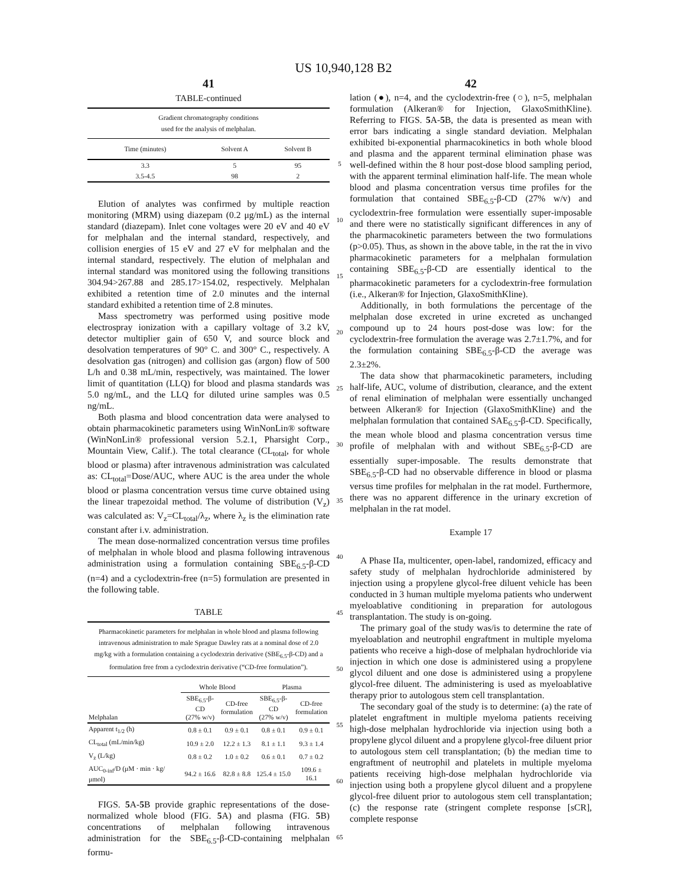US 10,940,128 B2
41
TABLE-continued
Gradient chromatography conditions
used for the analysis of melphalan.
| Time (minutes) | Solvent A | Solvent B |
| --- | --- | --- |
| 3.3 | 5 | 95 |
| 3.5-4.5 | 98 | 2 |
Elution of analytes was confirmed by multiple reaction monitoring (MRM) using diazepam (0.2 μg/mL) as the internal standard (diazepam). Inlet cone voltages were 20 eV and 40 eV for melphalan and the internal standard, respectively, and collision energies of 15 eV and 27 eV for melphalan and the internal standard, respectively. The elution of melphalan and internal standard was monitored using the following transitions 304.94>267.88 and 285.17>154.02, respectively. Melphalan exhibited a retention time of 2.0 minutes and the internal standard exhibited a retention time of 2.8 minutes.
Mass spectrometry was performed using positive mode electrospray ionization with a capillary voltage of 3.2 kV, detector multiplier gain of 650 V, and source block and desolvation temperatures of 90° C. and 300° C., respectively. A desolvation gas (nitrogen) and collision gas (argon) flow of 500 L/h and 0.38 mL/min, respectively, was maintained. The lower limit of quantitation (LLQ) for blood and plasma standards was 5.0 ng/mL, and the LLQ for diluted urine samples was 0.5 ng/mL.
Both plasma and blood concentration data were analysed to obtain pharmacokinetic parameters using WinNonLin® software (WinNonLin® professional version 5.2.1, Pharsight Corp., Mountain View, Calif.). The total clearance (CL<sub>total</sub>, for whole blood or plasma) after intravenous administration was calculated as: CL<sub>total</sub>=Dose/AUC, where AUC is the area under the whole blood or plasma concentration versus time curve obtained using the linear trapezoidal method. The volume of distribution (V<sub>z</sub>) was calculated as: V<sub>z</sub>=CL<sub>total</sub>/λ<sub>z</sub>, where λ<sub>z</sub> is the elimination rate constant after i.v. administration.
The mean dose-normalized concentration versus time profiles of melphalan in whole blood and plasma following intravenous administration using a formulation containing SBE<sub>6.5</sub>-β-CD (n=4) and a cyclodextrin-free (n=5) formulation are presented in the following table.
TABLE
Pharmacokinetic parameters for melphalan in whole blood and plasma following intravenous administration to male Sprague Dawley rats at a nominal dose of 2.0 mg/kg with a formulation containing a cyclodextrin derivative (SBE<sub>6.5</sub>-β-CD) and a formulation free from a cyclodextrin derivative (“CD-free formulation”).
| | Whole Blood | | Plasma | |
| --- | --- | --- | --- | --- |
| Melphalan | SBE<sub>6.5</sub>-β-CD (27% w/v) | CD-free formulation | SBE<sub>6.5</sub>-β-CD (27% w/v) | CD-free formulation |
| Apparent t<sub>1/2</sub> (h) | 0.8 ± 0.1 | 0.9 ± 0.1 | 0.8 ± 0.1 | 0.9 ± 0.1 |
| CL<sub>total</sub> (mL/min/kg) | 10.9 ± 2.0 | 12.2 ± 1.3 | 8.1 ± 1.1 | 9.3 ± 1.4 |
| V<sub>z</sub> (L/kg) | 0.8 ± 0.2 | 1.0 ± 0.2 | 0.6 ± 0.1 | 0.7 ± 0.2 |
| AUC<sub>0-inf</sub>/D (μM · min · kg/μmol) | 94.2 ± 16.6 | 82.8 ± 8.8 | 125.4 ± 15.0 | 109.6 ± 16.1 |
FIGS. 5 A-5 B provide graphic representations of the dose-normalized whole blood (FIG. 5 A) and plasma (FIG. 5 B) concentrations of melphalan following intravenous administration for the SBE<sub>6.5</sub>-β-CD-containing melphalan formu-
5
10
15
20
25
30
35
40
45
50
55
60
65
42
lation (●), n=4, and the cyclodextrin-free (○), n=5, melphalan formulation (Alkeran® for Injection, GlaxoSmithKline). Referring to FIGS. 5 A-5 B, the data is presented as mean with error bars indicating a single standard deviation. Melphalan exhibited bi-exponential pharmacokinetics in both whole blood and plasma and the apparent terminal elimination phase was well-defined within the 8 hour post-dose blood sampling period, with the apparent terminal elimination half-life. The mean whole blood and plasma concentration versus time profiles for the formulation that contained SBE<sub>6.5</sub>-β-CD (27% w/v) and cyclodextrin-free formulation were essentially super-imposable and there were no statistically significant differences in any of the pharmacokinetic parameters between the two formulations (p>0.05). Thus, as shown in the above table, in the rat the in vivo pharmacokinetic parameters for a melphalan formulation containing SBE<sub>6.5</sub>-β-CD are essentially identical to the pharmacokinetic parameters for a cyclodextrin-free formulation (i.e., Alkeran® for Injection, GlaxoSmithKline).
Additionally, in both formulations the percentage of the melphalan dose excreted in urine excreted as unchanged compound up to 24 hours post-dose was low: for the cyclodextrin-free formulation the average was 2.7±1.7%, and for the formulation containing SBE<sub>6.5</sub>-β-CD the average was 2.3±2%.
The data show that pharmacokinetic parameters, including half-life, AUC, volume of distribution, clearance, and the extent of renal elimination of melphalan were essentially unchanged between Alkeran® for Injection (GlaxoSmithKline) and the melphalan formulation that contained SAE<sub>6.5</sub>-β-CD. Specifically, the mean whole blood and plasma concentration versus time profile of melphalan with and without SBE<sub>6.5</sub>-β-CD are essentially super-imposable. The results demonstrate that SBE<sub>6.5</sub>-β-CD had no observable difference in blood or plasma versus time profiles for melphalan in the rat model. Furthermore, there was no apparent difference in the urinary excretion of melphalan in the rat model.
Example 17
A Phase IIa, multicenter, open-label, randomized, efficacy and safety study of melphalan hydrochloride administered by injection using a propylene glycol-free diluent vehicle has been conducted in 3 human multiple myeloma patients who underwent myeloablative conditioning in preparation for autologous transplantation. The study is on-going.
The primary goal of the study was/is to determine the rate of myeloablation and neutrophil engraftment in multiple myeloma patients who receive a high-dose of melphalan hydrochloride via injection in which one dose is administered using a propylene glycol diluent and one dose is administered using a propylene glycol-free diluent. The administering is used as myeloablative therapy prior to autologous stem cell transplantation.
The secondary goal of the study is to determine: (a) the rate of platelet engraftment in multiple myeloma patients receiving high-dose melphalan hydrochloride via injection using both a propylene glycol diluent and a propylene glycol-free diluent prior to autologous stem cell transplantation; (b) the median time to engraftment of neutrophil and platelets in multiple myeloma patients receiving high-dose melphalan hydrochloride via injection using both a propylene glycol diluent and a propylene glycol-free diluent prior to autologous stem cell transplantation; (c) the response rate (stringent complete response [sCR], complete response